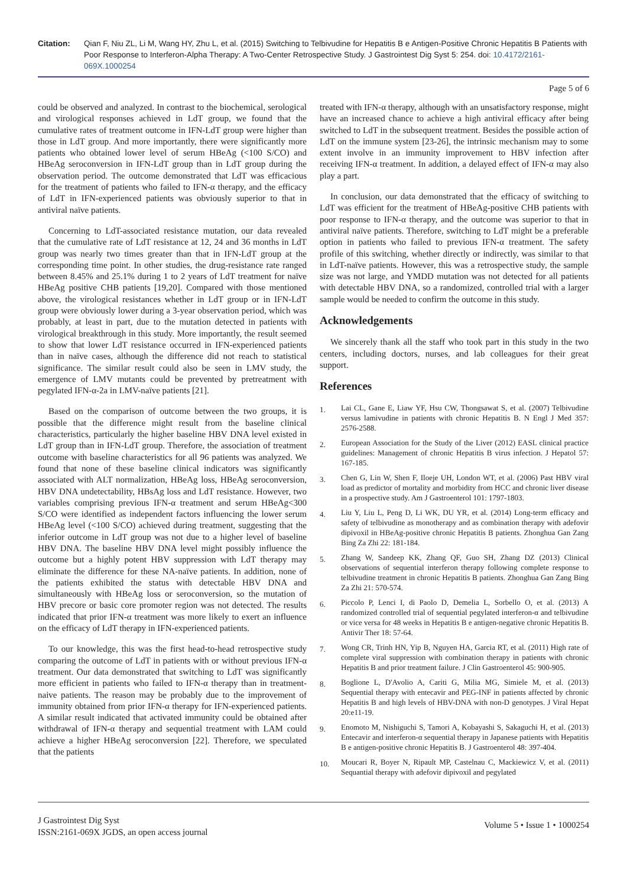Citation: Qian F, Niu ZL, Li M, Wang HY, Zhu L, et al. (2015) Switching to Telbivudine for Hepatitis B e Antigen-Positive Chronic Hepatitis B Patients with Poor Response to Interferon-Alpha Therapy: A Two-Center Retrospective Study. J Gastrointest Dig Syst 5: 254. doi: 10.4172/2161-069X.1000254
Page 5 of 6
could be observed and analyzed. In contrast to the biochemical, serological and virological responses achieved in LdT group, we found that the cumulative rates of treatment outcome in IFN-LdT group were higher than those in LdT group. And more importantly, there were significantly more patients who obtained lower level of serum HBeAg (<100 S/CO) and HBeAg seroconversion in IFN-LdT group than in LdT group during the observation period. The outcome demonstrated that LdT was efficacious for the treatment of patients who failed to IFN-α therapy, and the efficacy of LdT in IFN-experienced patients was obviously superior to that in antiviral naïve patients.
Concerning to LdT-associated resistance mutation, our data revealed that the cumulative rate of LdT resistance at 12, 24 and 36 months in LdT group was nearly two times greater than that in IFN-LdT group at the corresponding time point. In other studies, the drug-resistance rate ranged between 8.45% and 25.1% during 1 to 2 years of LdT treatment for naïve HBeAg positive CHB patients [19,20]. Compared with those mentioned above, the virological resistances whether in LdT group or in IFN-LdT group were obviously lower during a 3-year observation period, which was probably, at least in part, due to the mutation detected in patients with virological breakthrough in this study. More importantly, the result seemed to show that lower LdT resistance occurred in IFN-experienced patients than in naïve cases, although the difference did not reach to statistical significance. The similar result could also be seen in LMV study, the emergence of LMV mutants could be prevented by pretreatment with pegylated IFN-α-2a in LMV-naïve patients [21].
Based on the comparison of outcome between the two groups, it is possible that the difference might result from the baseline clinical characteristics, particularly the higher baseline HBV DNA level existed in LdT group than in IFN-LdT group. Therefore, the association of treatment outcome with baseline characteristics for all 96 patients was analyzed. We found that none of these baseline clinical indicators was significantly associated with ALT normalization, HBeAg loss, HBeAg seroconversion, HBV DNA undetectability, HBsAg loss and LdT resistance. However, two variables comprising previous IFN-α treatment and serum HBeAg<300 S/CO were identified as independent factors influencing the lower serum HBeAg level (<100 S/CO) achieved during treatment, suggesting that the inferior outcome in LdT group was not due to a higher level of baseline HBV DNA. The baseline HBV DNA level might possibly influence the outcome but a highly potent HBV suppression with LdT therapy may eliminate the difference for these NA-naïve patients. In addition, none of the patients exhibited the status with detectable HBV DNA and simultaneously with HBeAg loss or seroconversion, so the mutation of HBV precore or basic core promoter region was not detected. The results indicated that prior IFN-α treatment was more likely to exert an influence on the efficacy of LdT therapy in IFN-experienced patients.
To our knowledge, this was the first head-to-head retrospective study comparing the outcome of LdT in patients with or without previous IFN-α treatment. Our data demonstrated that switching to LdT was significantly more efficient in patients who failed to IFN-α therapy than in treatment-naive patients. The reason may be probably due to the improvement of immunity obtained from prior IFN-α therapy for IFN-experienced patients. A similar result indicated that activated immunity could be obtained after withdrawal of IFN-α therapy and sequential treatment with LAM could achieve a higher HBeAg seroconversion [22]. Therefore, we speculated that the patients
treated with IFN-α therapy, although with an unsatisfactory response, might have an increased chance to achieve a high antiviral efficacy after being switched to LdT in the subsequent treatment. Besides the possible action of LdT on the immune system [23-26], the intrinsic mechanism may to some extent involve in an immunity improvement to HBV infection after receiving IFN-α treatment. In addition, a delayed effect of IFN-α may also play a part.
In conclusion, our data demonstrated that the efficacy of switching to LdT was efficient for the treatment of HBeAg-positive CHB patients with poor response to IFN-α therapy, and the outcome was superior to that in antiviral naïve patients. Therefore, switching to LdT might be a preferable option in patients who failed to previous IFN-α treatment. The safety profile of this switching, whether directly or indirectly, was similar to that in LdT-naïve patients. However, this was a retrospective study, the sample size was not large, and YMDD mutation was not detected for all patients with detectable HBV DNA, so a randomized, controlled trial with a larger sample would be needed to confirm the outcome in this study.
Acknowledgements
We sincerely thank all the staff who took part in this study in the two centers, including doctors, nurses, and lab colleagues for their great support.
References
1. Lai CL, Gane E, Liaw YF, Hsu CW, Thongsawat S, et al. (2007) Telbivudine versus lamivudine in patients with chronic Hepatitis B. N Engl J Med 357: 2576-2588.
2. European Association for the Study of the Liver (2012) EASL clinical practice guidelines: Management of chronic Hepatitis B virus infection. J Hepatol 57: 167-185.
3. Chen G, Lin W, Shen F, Iloeje UH, London WT, et al. (2006) Past HBV viral load as predictor of mortality and morbidity from HCC and chronic liver disease in a prospective study. Am J Gastroenterol 101: 1797-1803.
4. Liu Y, Liu L, Peng D, Li WK, DU YR, et al. (2014) Long-term efficacy and safety of telbivudine as monotherapy and as combination therapy with adefovir dipivoxil in HBeAg-positive chronic Hepatitis B patients. Zhonghua Gan Zang Bing Za Zhi 22: 181-184.
5. Zhang W, Sandeep KK, Zhang QF, Guo SH, Zhang DZ (2013) Clinical observations of sequential interferon therapy following complete response to telbivudine treatment in chronic Hepatitis B patients. Zhonghua Gan Zang Bing Za Zhi 21: 570-574.
6. Piccolo P, Lenci I, di Paolo D, Demelia L, Sorbello O, et al. (2013) A randomized controlled trial of sequential pegylated interferon-α and telbivudine or vice versa for 48 weeks in Hepatitis B e antigen-negative chronic Hepatitis B. Antivir Ther 18: 57-64.
7. Wong CR, Trinh HN, Yip B, Nguyen HA, Garcia RT, et al. (2011) High rate of complete viral suppression with combination therapy in patients with chronic Hepatitis B and prior treatment failure. J Clin Gastroenterol 45: 900-905.
8. Boglione L, D'Avolio A, Cariti G, Milia MG, Simiele M, et al. (2013) Sequential therapy with entecavir and PEG-INF in patients affected by chronic Hepatitis B and high levels of HBV-DNA with non-D genotypes. J Viral Hepat 20:e11-19.
9. Enomoto M, Nishiguchi S, Tamori A, Kobayashi S, Sakaguchi H, et al. (2013) Entecavir and interferon-α sequential therapy in Japanese patients with Hepatitis B e antigen-positive chronic Hepatitis B. J Gastroenterol 48: 397-404.
10. Moucari R, Boyer N, Ripault MP, Castelnau C, Mackiewicz V, et al. (2011) Sequantial therapy with adefovir dipivoxil and pegylated
J Gastrointest Dig Syst
ISSN:2161-069X JGDS, an open access journal
Volume 5 • Issue 1 • 1000254